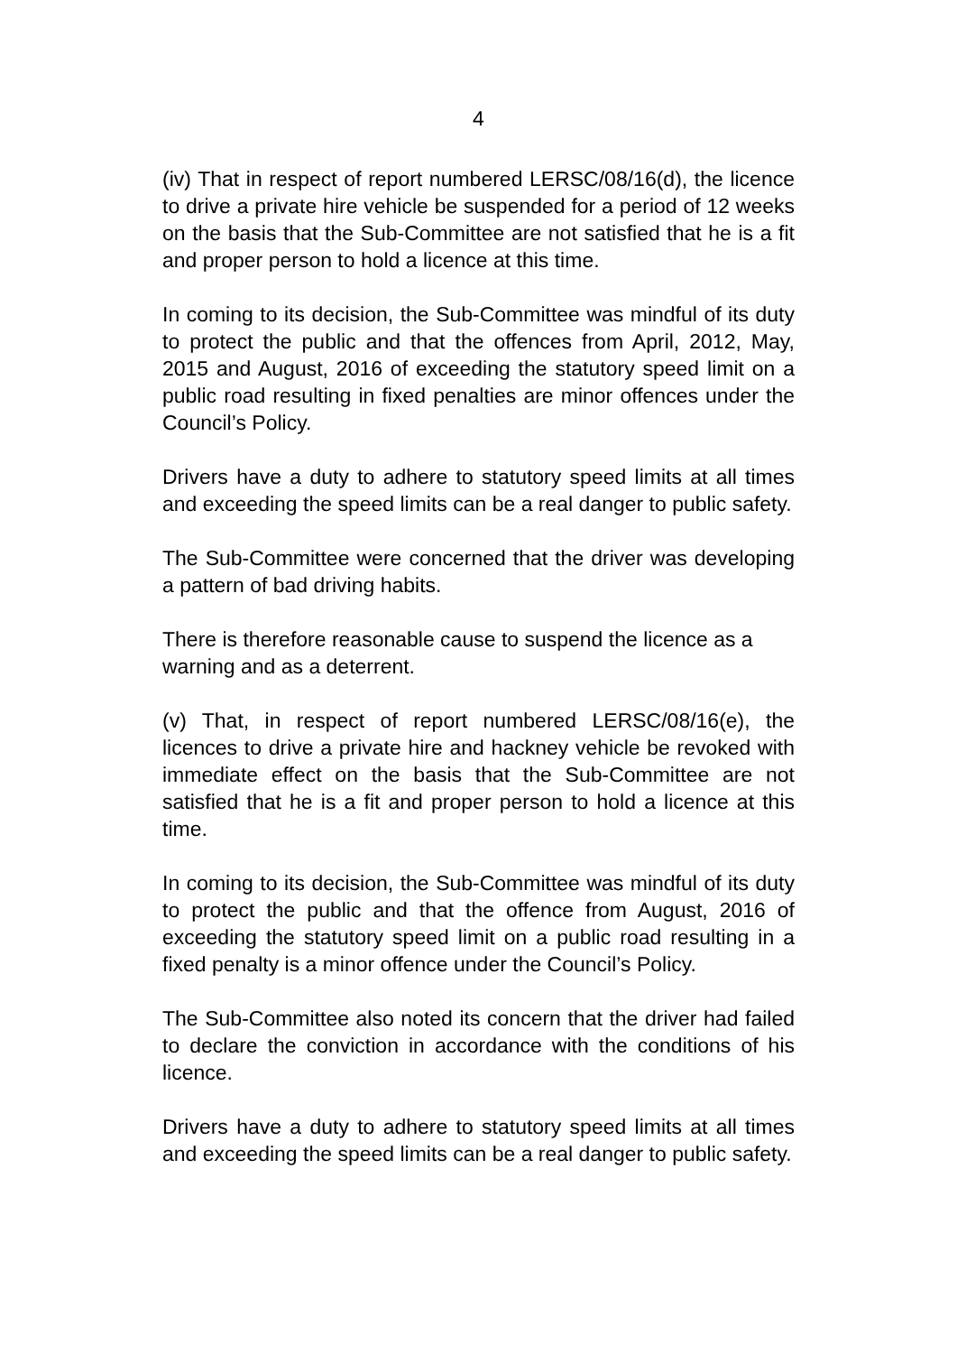4
(iv) That in respect of report numbered LERSC/08/16(d), the licence to drive a private hire vehicle be suspended for a period of 12 weeks on the basis that the Sub-Committee are not satisfied that he is a fit and proper person to hold a licence at this time.
In coming to its decision, the Sub-Committee was mindful of its duty to protect the public and that the offences from April, 2012, May, 2015 and August, 2016 of exceeding the statutory speed limit on a public road resulting in fixed penalties are minor offences under the Council’s Policy.
Drivers have a duty to adhere to statutory speed limits at all times and exceeding the speed limits can be a real danger to public safety.
The Sub-Committee were concerned that the driver was developing a pattern of bad driving habits.
There is therefore reasonable cause to suspend the licence as a warning and as a deterrent.
(v) That, in respect of report numbered LERSC/08/16(e), the licences to drive a private hire and hackney vehicle be revoked with immediate effect on the basis that the Sub-Committee are not satisfied that he is a fit and proper person to hold a licence at this time.
In coming to its decision, the Sub-Committee was mindful of its duty to protect the public and that the offence from August, 2016 of exceeding the statutory speed limit on a public road resulting in a fixed penalty is a minor offence under the Council’s Policy.
The Sub-Committee also noted its concern that the driver had failed to declare the conviction in accordance with the conditions of his licence.
Drivers have a duty to adhere to statutory speed limits at all times and exceeding the speed limits can be a real danger to public safety.